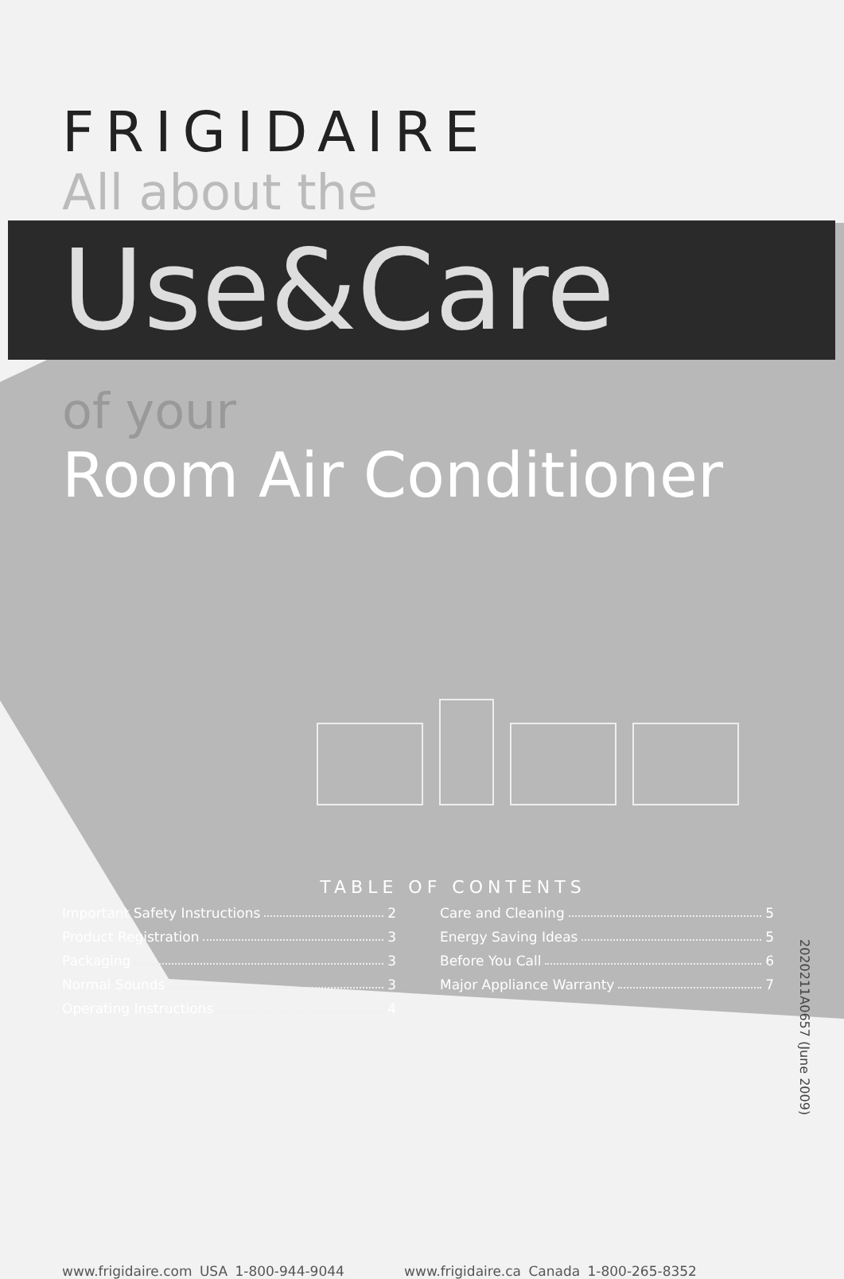FRIGIDAIRE
All about the
Use&Care
of your
Room Air Conditioner
TABLE OF CONTENTS
Important Safety Instructions 2
Product Registration 3
Packaging 3
Normal Sounds 3
Operating Instructions 4
Care and Cleaning 5
Energy Saving Ideas 5
Before You Call 6
Major Appliance Warranty 7
www.frigidaire.com USA 1-800-944-9044 www.frigidaire.ca Canada 1-800-265-8352
2020211A0657 (June 2009)